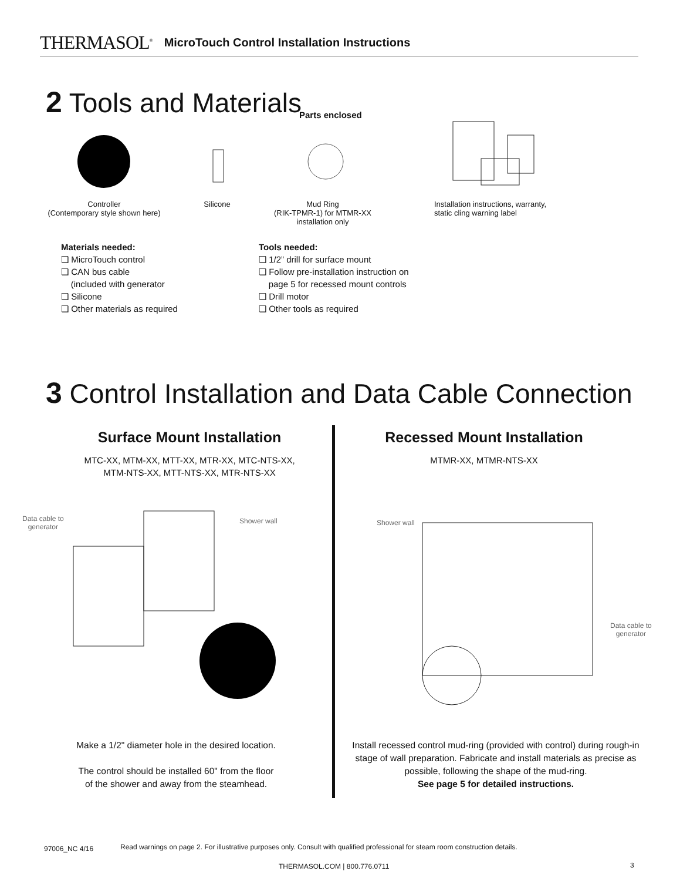THERMASOL<sup>®</sup> MicroTouch Control Installation Instructions
2 Tools and Materials Parts enclosed
Controller
(Contemporary style shown here)
Silicone
Mud Ring
(RIK-TPMR-1) for MTMR-XX
installation only
Installation instructions, warranty,
static cling warning label
Materials needed:
❏ MicroTouch control
❏ CAN bus cable
(included with generator
❏ Silicone
❏ Other materials as required
Tools needed:
❏ 1/2” drill for surface mount
❏ Follow pre-installation instruction on
page 5 for recessed mount controls
❏ Drill motor
❏ Other tools as required
3 Control Installation and Data Cable Connection
Surface Mount Installation
MTC-XX, MTM-XX, MTT-XX, MTR-XX, MTC-NTS-XX,
MTM-NTS-XX, MTT-NTS-XX, MTR-NTS-XX
Recessed Mount Installation
MTMR-XX, MTMR-NTS-XX
Data cable to
generator
Shower wall Shower wall
Data cable to
generator
Make a 1/2" diameter hole in the desired location.
The control should be installed 60" from the floor
of the shower and away from the steamhead.
Install recessed control mud-ring (provided with control) during rough-in stage of wall preparation. Fabricate and install materials as precise as possible, following the shape of the mud-ring.
See page 5 for detailed instructions.
97006_NC 4/16
Read warnings on page 2. For illustrative purposes only. Consult with qualified professional for steam room construction details.
THERMASOL.COM | 800.776.0711 3